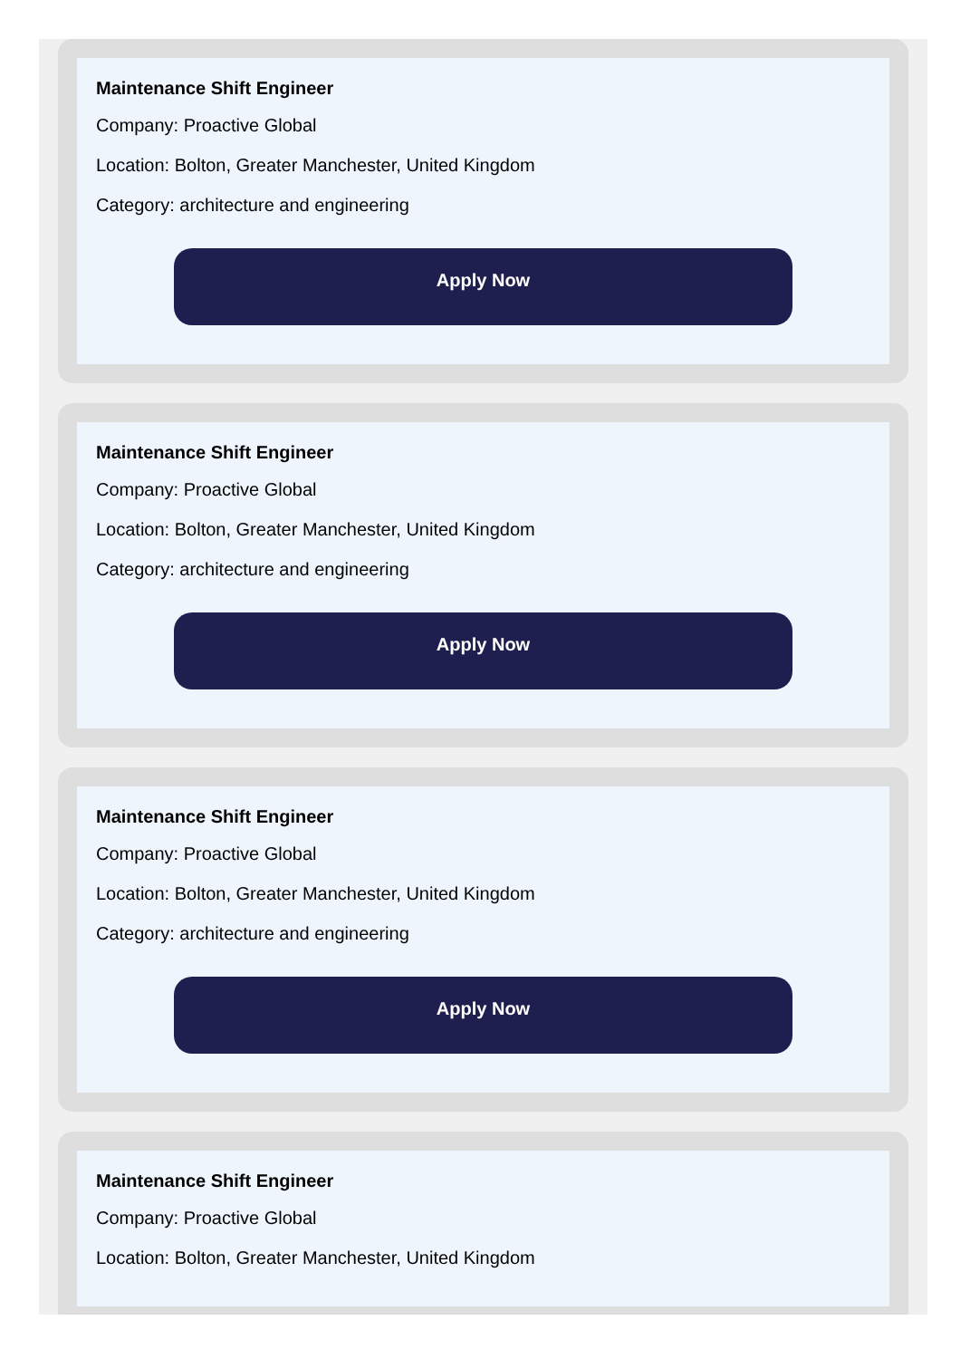Maintenance Shift Engineer
Company: Proactive Global
Location: Bolton, Greater Manchester, United Kingdom
Category: architecture and engineering
Apply Now
Maintenance Shift Engineer
Company: Proactive Global
Location: Bolton, Greater Manchester, United Kingdom
Category: architecture and engineering
Apply Now
Maintenance Shift Engineer
Company: Proactive Global
Location: Bolton, Greater Manchester, United Kingdom
Category: architecture and engineering
Apply Now
Maintenance Shift Engineer
Company: Proactive Global
Location: Bolton, Greater Manchester, United Kingdom